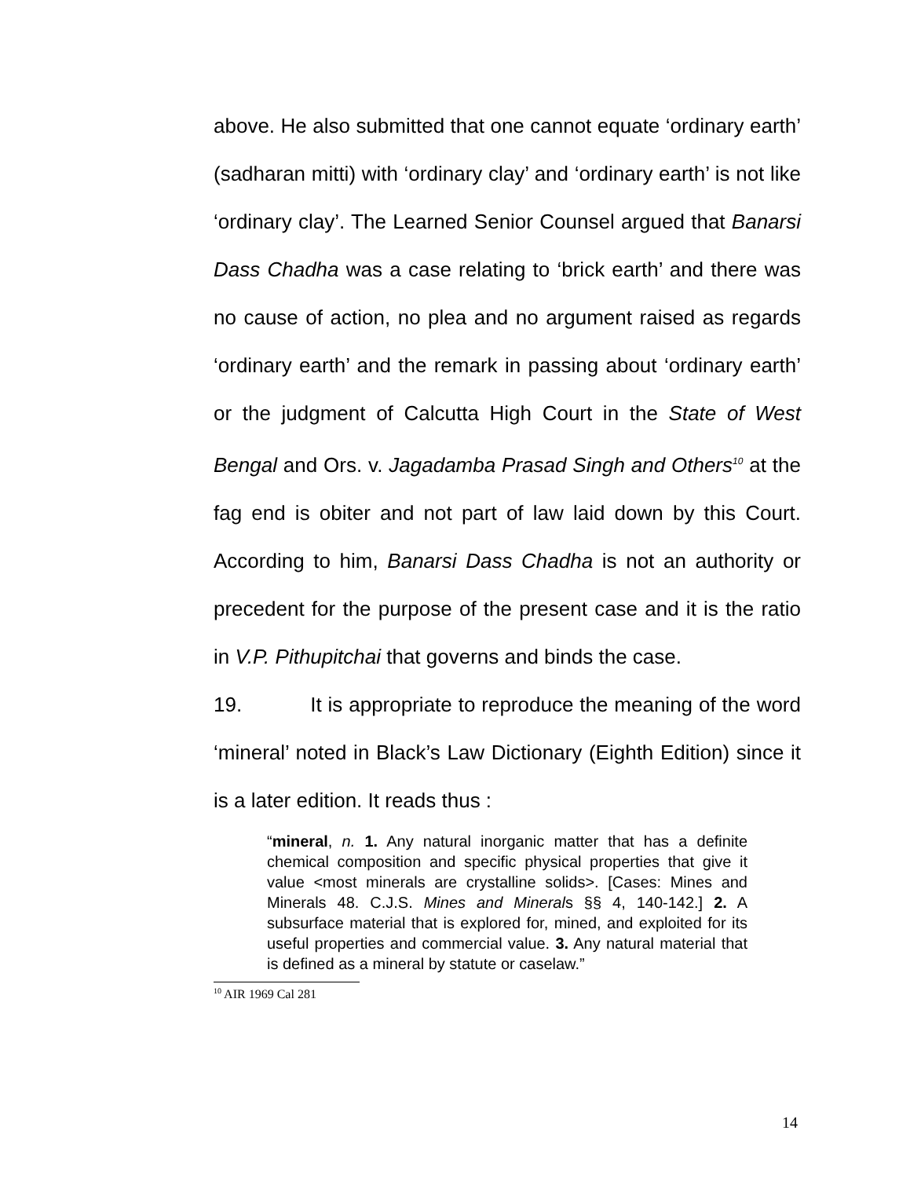above. He also submitted that one cannot equate ‘ordinary earth’ (sadharan mitti) with ‘ordinary clay’ and ‘ordinary earth’ is not like ‘ordinary clay’. The Learned Senior Counsel argued that Banarsi Dass Chadha was a case relating to ‘brick earth’ and there was no cause of action, no plea and no argument raised as regards ‘ordinary earth’ and the remark in passing about ‘ordinary earth’ or the judgment of Calcutta High Court in the State of West Bengal and Ors. v. Jagadamba Prasad Singh and Others<sup>10</sup> at the fag end is obiter and not part of law laid down by this Court. According to him, Banarsi Dass Chadha is not an authority or precedent for the purpose of the present case and it is the ratio in V.P. Pithupitchai that governs and binds the case.
19. It is appropriate to reproduce the meaning of the word ‘mineral’ noted in Black’s Law Dictionary (Eighth Edition) since it is a later edition. It reads thus :
“mineral, n. 1. Any natural inorganic matter that has a definite chemical composition and specific physical properties that give it value <most minerals are crystalline solids>. [Cases: Mines and Minerals 48. C.J.S. Mines and Minerals §§ 4, 140-142.] 2. A subsurface material that is explored for, mined, and exploited for its useful properties and commercial value. 3. Any natural material that is defined as a mineral by statute or caselaw.”
<sup>10</sup> AIR 1969 Cal 281
14